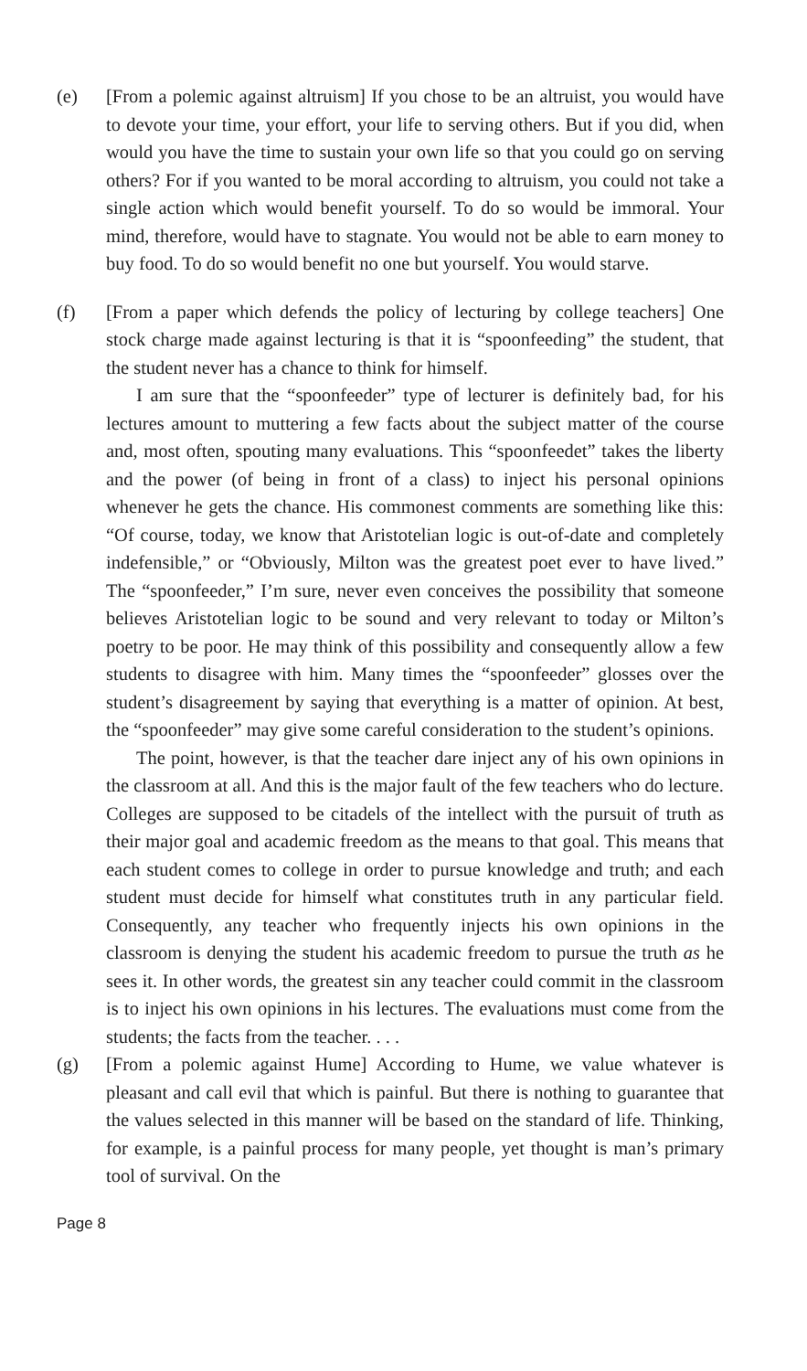(e) [From a polemic against altruism] If you chose to be an altruist, you would have to devote your time, your effort, your life to serving others. But if you did, when would you have the time to sustain your own life so that you could go on serving others? For if you wanted to be moral according to altruism, you could not take a single action which would benefit yourself. To do so would be immoral. Your mind, therefore, would have to stagnate. You would not be able to earn money to buy food. To do so would benefit no one but yourself. You would starve.
(f) [From a paper which defends the policy of lecturing by college teachers] One stock charge made against lecturing is that it is “spoonfeeding” the student, that the student never has a chance to think for himself.
I am sure that the “spoonfeeder” type of lecturer is definitely bad, for his lectures amount to muttering a few facts about the subject matter of the course and, most often, spouting many evaluations. This “spoonfeedet” takes the liberty and the power (of being in front of a class) to inject his personal opinions whenever he gets the chance. His commonest comments are something like this: “Of course, today, we know that Aristotelian logic is out-of-date and completely indefensible,” or “Obviously, Milton was the greatest poet ever to have lived.” The “spoonfeeder,” I’m sure, never even conceives the possibility that someone believes Aristotelian logic to be sound and very relevant to today or Milton’s poetry to be poor. He may think of this possibility and consequently allow a few students to disagree with him. Many times the “spoonfeeder” glosses over the student’s disagreement by saying that everything is a matter of opinion. At best, the “spoonfeeder” may give some careful consideration to the student’s opinions.
The point, however, is that the teacher dare inject any of his own opinions in the classroom at all. And this is the major fault of the few teachers who do lecture. Colleges are supposed to be citadels of the intellect with the pursuit of truth as their major goal and academic freedom as the means to that goal. This means that each student comes to college in order to pursue knowledge and truth; and each student must decide for himself what constitutes truth in any particular field. Consequently, any teacher who frequently injects his own opinions in the classroom is denying the student his academic freedom to pursue the truth as he sees it. In other words, the greatest sin any teacher could commit in the classroom is to inject his own opinions in his lectures. The evaluations must come from the students; the facts from the teacher. . . .
(g) [From a polemic against Hume] According to Hume, we value whatever is pleasant and call evil that which is painful. But there is nothing to guarantee that the values selected in this manner will be based on the standard of life. Thinking, for example, is a painful process for many people, yet thought is man’s primary tool of survival. On the
Page 8